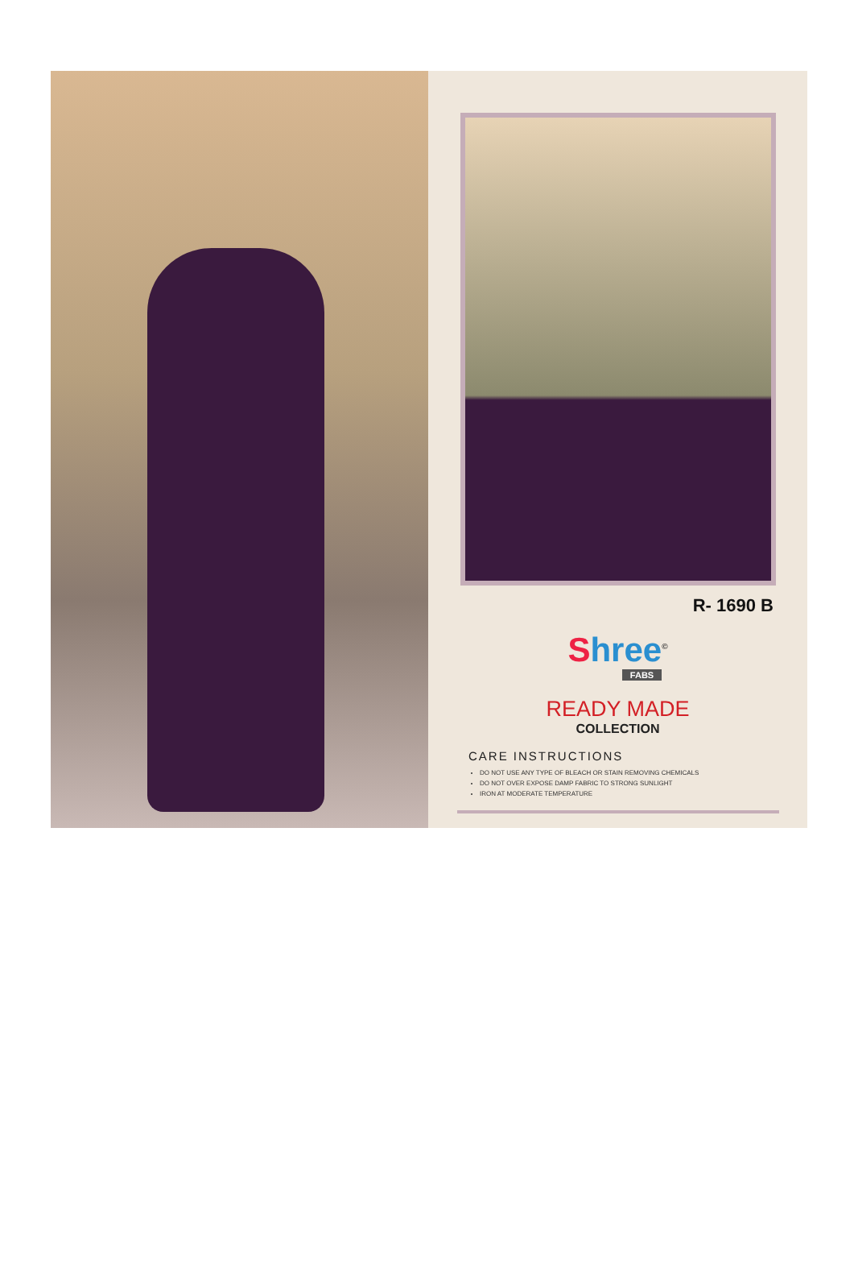R- 1690 B
Shree<sup>©</sup>
FABS
READY MADE
COLLECTION
CARE INSTRUCTIONS
DO NOT USE ANY TYPE OF BLEACH OR STAIN REMOVING CHEMICALS
DO NOT OVER EXPOSE DAMP FABRIC TO STRONG SUNLIGHT
IRON AT MODERATE TEMPERATURE